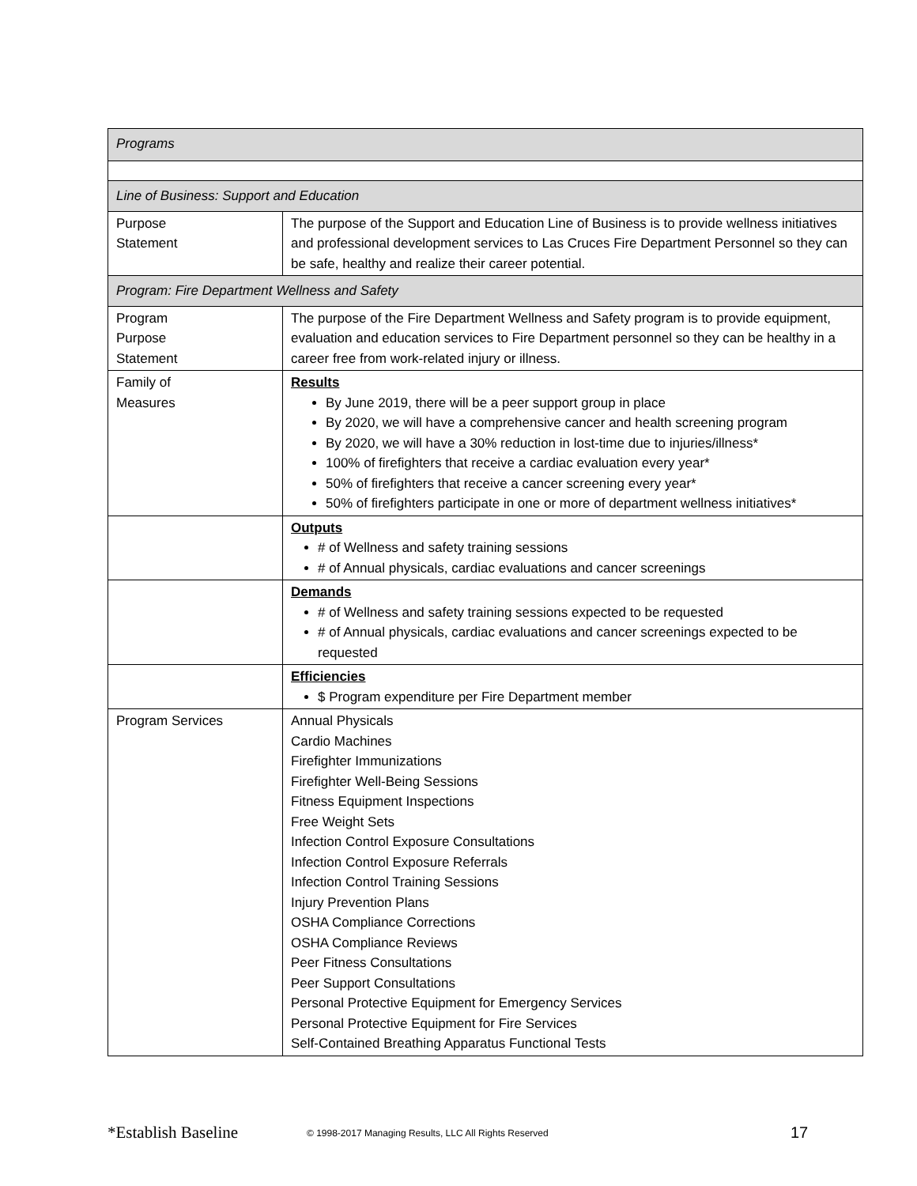| Programs | |
| Line of Business: Support and Education | |
| Purpose Statement | The purpose of the Support and Education Line of Business is to provide wellness initiatives and professional development services to Las Cruces Fire Department Personnel so they can be safe, healthy and realize their career potential. |
| Program: Fire Department Wellness and Safety | |
| Program Purpose Statement | The purpose of the Fire Department Wellness and Safety program is to provide equipment, evaluation and education services to Fire Department personnel so they can be healthy in a career free from work-related injury or illness. |
| Family of Measures | Results By June 2019, there will be a peer support group in place By 2020, we will have a comprehensive cancer and health screening program By 2020, we will have a 30% reduction in lost-time due to injuries/illness* 100% of firefighters that receive a cardiac evaluation every year* 50% of firefighters that receive a cancer screening every year* 50% of firefighters participate in one or more of department wellness initiatives* |
| | Outputs # of Wellness and safety training sessions # of Annual physicals, cardiac evaluations and cancer screenings |
| | Demands # of Wellness and safety training sessions expected to be requested # of Annual physicals, cardiac evaluations and cancer screenings expected to be requested |
| | Efficiencies $ Program expenditure per Fire Department member |
| Program Services | Annual Physicals Cardio Machines Firefighter Immunizations Firefighter Well-Being Sessions Fitness Equipment Inspections Free Weight Sets Infection Control Exposure Consultations Infection Control Exposure Referrals Infection Control Training Sessions Injury Prevention Plans OSHA Compliance Corrections OSHA Compliance Reviews Peer Fitness Consultations Peer Support Consultations Personal Protective Equipment for Emergency Services Personal Protective Equipment for Fire Services Self-Contained Breathing Apparatus Functional Tests |
*Establish Baseline © 1998-2017 Managing Results, LLC All Rights Reserved 17